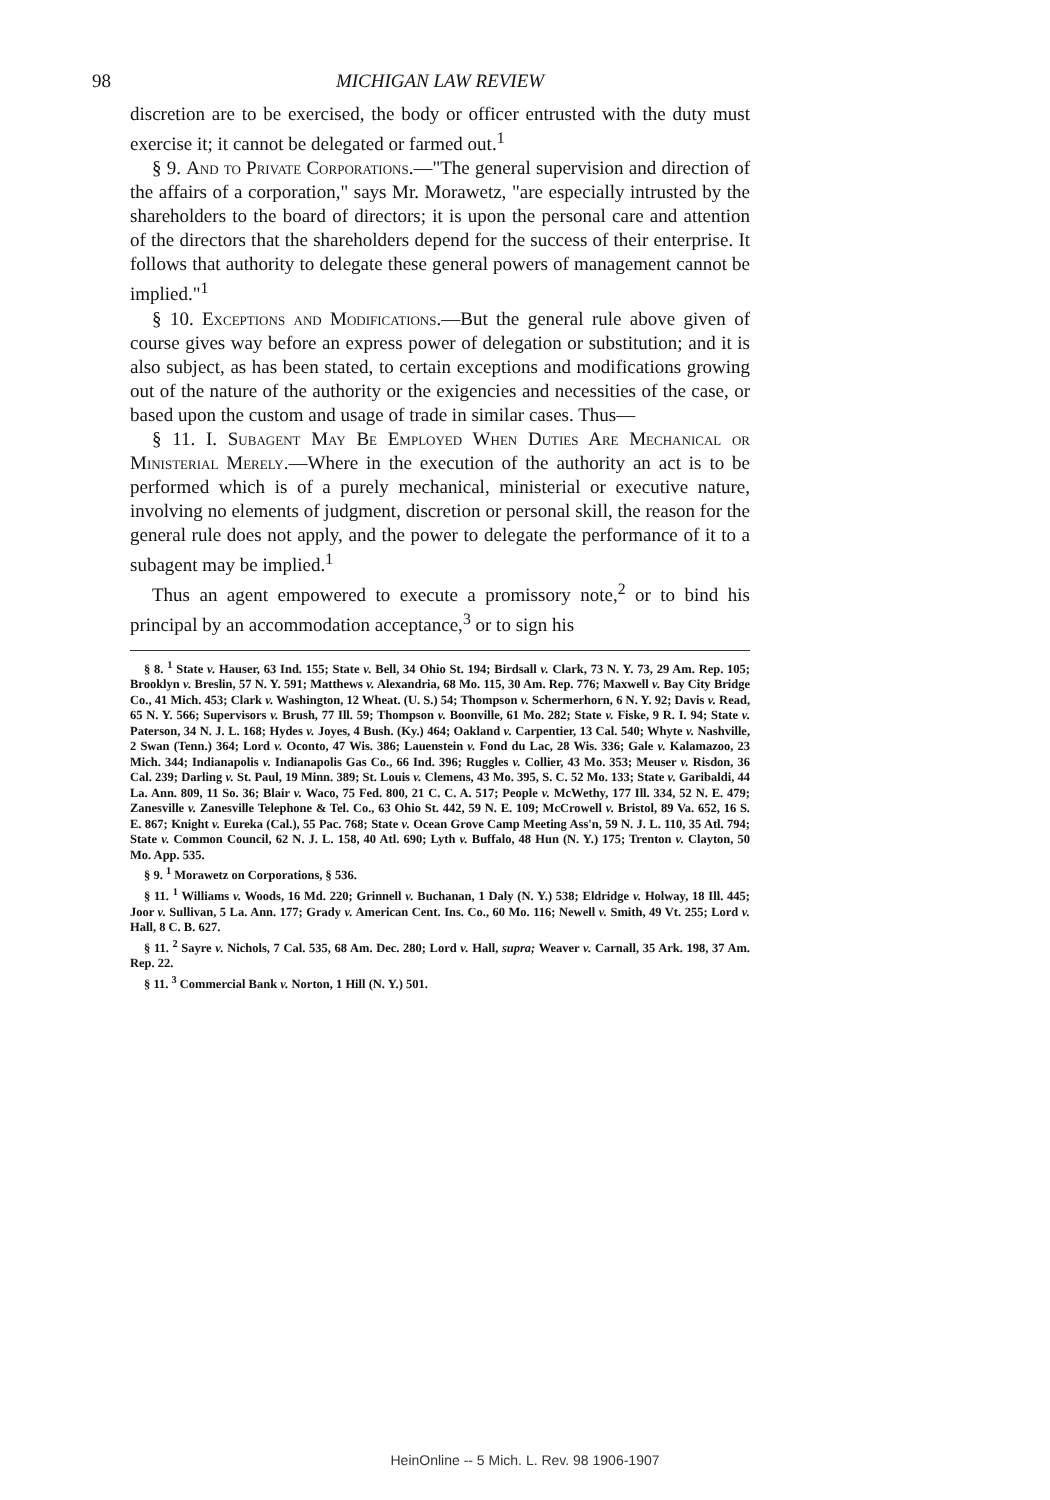98 MICHIGAN LAW REVIEW
discretion are to be exercised, the body or officer entrusted with the duty must exercise it; it cannot be delegated or farmed out.<sup>1</sup>
§ 9. And to Private Corporations.—"The general supervision and direction of the affairs of a corporation," says Mr. Morawetz, "are especially intrusted by the shareholders to the board of directors; it is upon the personal care and attention of the directors that the shareholders depend for the success of their enterprise. It follows that authority to delegate these general powers of management cannot be implied."<sup>1</sup>
§ 10. Exceptions and Modifications.—But the general rule above given of course gives way before an express power of delegation or substitution; and it is also subject, as has been stated, to certain exceptions and modifications growing out of the nature of the authority or the exigencies and necessities of the case, or based upon the custom and usage of trade in similar cases. Thus—
§ 11. I. Subagent May Be Employed When Duties Are Mechanical or Ministerial Merely.—Where in the execution of the authority an act is to be performed which is of a purely mechanical, ministerial or executive nature, involving no elements of judgment, discretion or personal skill, the reason for the general rule does not apply, and the power to delegate the performance of it to a subagent may be implied.<sup>1</sup>
Thus an agent empowered to execute a promissory note,<sup>2</sup> or to bind his principal by an accommodation acceptance,<sup>3</sup> or to sign his
§ 8. <sup>1</sup> State v. Hauser, 63 Ind. 155; State v. Bell, 34 Ohio St. 194; Birdsall v. Clark, 73 N. Y. 73, 29 Am. Rep. 105; Brooklyn v. Breslin, 57 N. Y. 591; Matthews v. Alexandria, 68 Mo. 115, 30 Am. Rep. 776; Maxwell v. Bay City Bridge Co., 41 Mich. 453; Clark v. Washington, 12 Wheat. (U. S.) 54; Thompson v. Schermerhorn, 6 N. Y. 92; Davis v. Read, 65 N. Y. 566; Supervisors v. Brush, 77 Ill. 59; Thompson v. Boonville, 61 Mo. 282; State v. Fiske, 9 R. I. 94; State v. Paterson, 34 N. J. L. 168; Hydes v. Joyes, 4 Bush. (Ky.) 464; Oakland v. Carpentier, 13 Cal. 540; Whyte v. Nashville, 2 Swan (Tenn.) 364; Lord v. Oconto, 47 Wis. 386; Lauenstein v. Fond du Lac, 28 Wis. 336; Gale v. Kalamazoo, 23 Mich. 344; Indianapolis v. Indianapolis Gas Co., 66 Ind. 396; Ruggles v. Collier, 43 Mo. 353; Meuser v. Risdon, 36 Cal. 239; Darling v. St. Paul, 19 Minn. 389; St. Louis v. Clemens, 43 Mo. 395, S. C. 52 Mo. 133; State v. Garibaldi, 44 La. Ann. 809, 11 So. 36; Blair v. Waco, 75 Fed. 800, 21 C. C. A. 517; People v. McWethy, 177 Ill. 334, 52 N. E. 479; Zanesville v. Zanesville Telephone & Tel. Co., 63 Ohio St. 442, 59 N. E. 109; McCrowell v. Bristol, 89 Va. 652, 16 S. E. 867; Knight v. Eureka (Cal.), 55 Pac. 768; State v. Ocean Grove Camp Meeting Ass'n, 59 N. J. L. 110, 35 Atl. 794; State v. Common Council, 62 N. J. L. 158, 40 Atl. 690; Lyth v. Buffalo, 48 Hun (N. Y.) 175; Trenton v. Clayton, 50 Mo. App. 535.
§ 9. <sup>1</sup> Morawetz on Corporations, § 536.
§ 11. <sup>1</sup> Williams v. Woods, 16 Md. 220; Grinnell v. Buchanan, 1 Daly (N. Y.) 538; Eldridge v. Holway, 18 Ill. 445; Joor v. Sullivan, 5 La. Ann. 177; Grady v. American Cent. Ins. Co., 60 Mo. 116; Newell v. Smith, 49 Vt. 255; Lord v. Hall, 8 C. B. 627.
§ 11. <sup>2</sup> Sayre v. Nichols, 7 Cal. 535, 68 Am. Dec. 280; Lord v. Hall, supra; Weaver v. Carnall, 35 Ark. 198, 37 Am. Rep. 22.
§ 11. <sup>3</sup> Commercial Bank v. Norton, 1 Hill (N. Y.) 501.
HeinOnline -- 5 Mich. L. Rev. 98 1906-1907